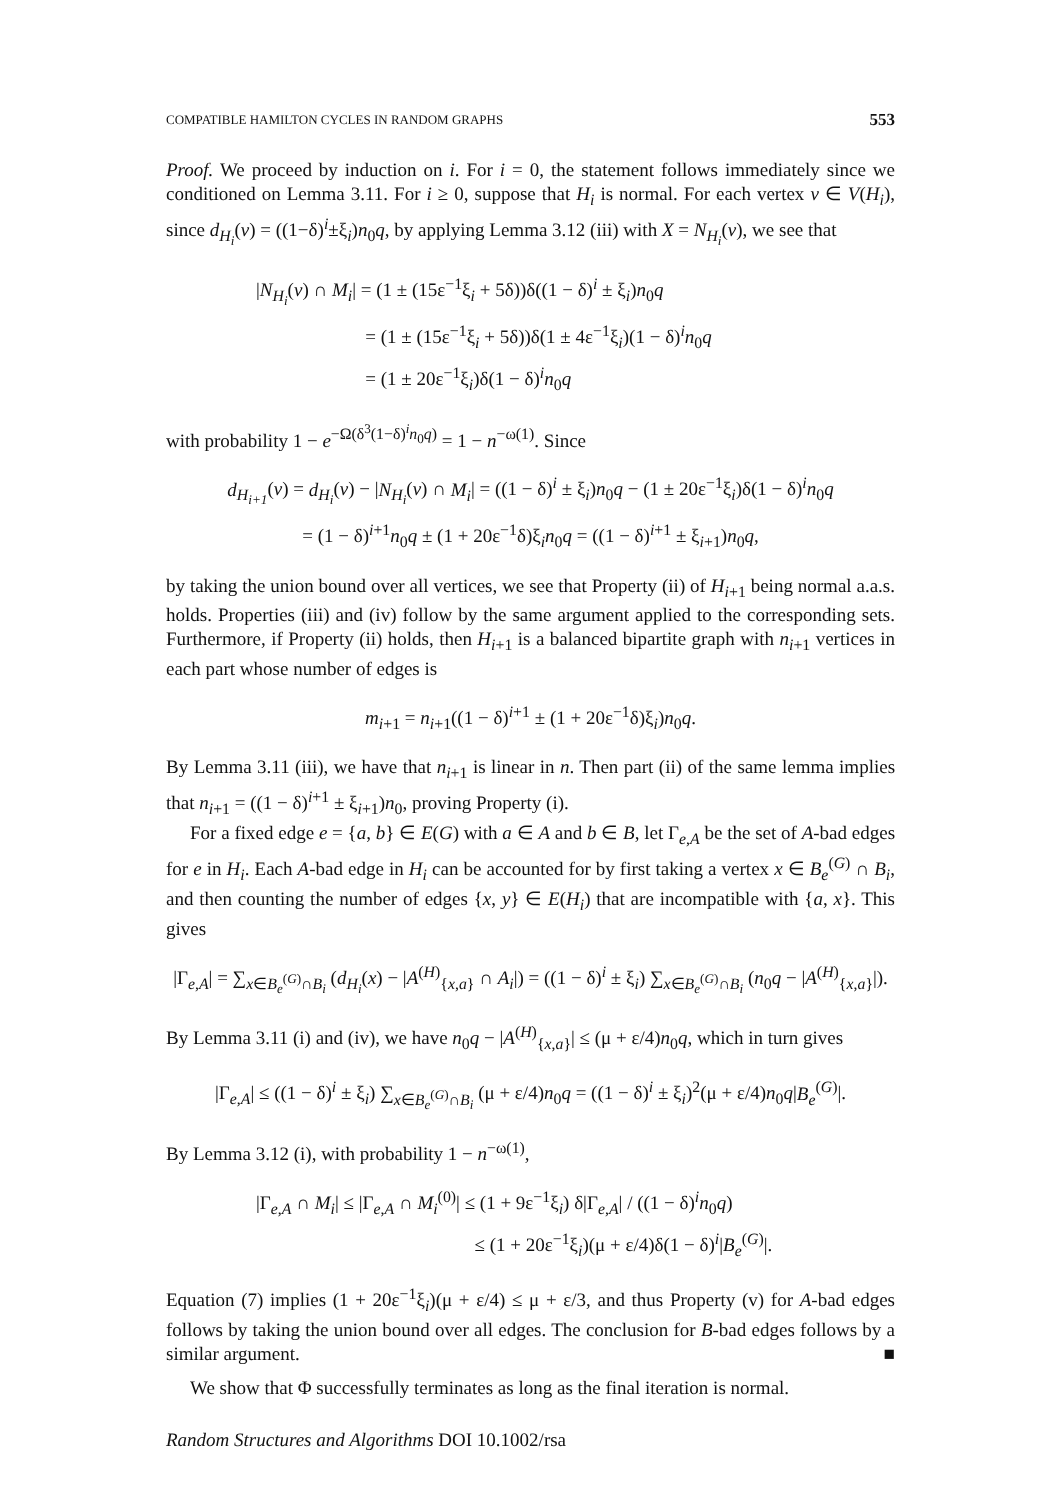COMPATIBLE HAMILTON CYCLES IN RANDOM GRAPHS 553
Proof. We proceed by induction on i. For i = 0, the statement follows immediately since we conditioned on Lemma 3.11. For i ≥ 0, suppose that H<sub>i</sub> is normal. For each vertex v ∈ V(H<sub>i</sub>), since d<sub>H<sub>i</sub></sub>(v) = ((1−δ)<sup>i</sup>±ξ<sub>i</sub>)n<sub>0</sub>q, by applying Lemma 3.12 (iii) with X = N<sub>H<sub>i</sub></sub>(v), we see that
|N<sub>H<sub>i</sub></sub>(v) ∩ M<sub>i</sub>| = (1 ± (15ε<sup>−1</sup>ξ<sub>i</sub> + 5δ))δ((1 − δ)<sup>i</sup> ± ξ<sub>i</sub>)n<sub>0</sub>q
= (1 ± (15ε<sup>−1</sup>ξ<sub>i</sub> + 5δ))δ(1 ± 4ε<sup>−1</sup>ξ<sub>i</sub>)(1 − δ)<sup>i</sup>n<sub>0</sub>q
= (1 ± 20ε<sup>−1</sup>ξ<sub>i</sub>)δ(1 − δ)<sup>i</sup>n<sub>0</sub>q
with probability 1 − e<sup>−Ω(δ<sup>3</sup>(1−δ)<sup>i</sup>n<sub>0</sub>q)</sup> = 1 − n<sup>−ω(1)</sup>. Since
d<sub>H<sub>i+1</sub></sub>(v) = d<sub>H<sub>i</sub></sub>(v) − |N<sub>H<sub>i</sub></sub>(v) ∩ M<sub>i</sub>| = ((1 − δ)<sup>i</sup> ± ξ<sub>i</sub>)n<sub>0</sub>q − (1 ± 20ε<sup>−1</sup>ξ<sub>i</sub>)δ(1 − δ)<sup>i</sup>n<sub>0</sub>q
= (1 − δ)<sup>i+1</sup>n<sub>0</sub>q ± (1 + 20ε<sup>−1</sup>δ)ξ<sub>i</sub>n<sub>0</sub>q = ((1 − δ)<sup>i+1</sup> ± ξ<sub>i+1</sub>)n<sub>0</sub>q,
by taking the union bound over all vertices, we see that Property (ii) of H<sub>i+1</sub> being normal a.a.s. holds. Properties (iii) and (iv) follow by the same argument applied to the corresponding sets. Furthermore, if Property (ii) holds, then H<sub>i+1</sub> is a balanced bipartite graph with n<sub>i+1</sub> vertices in each part whose number of edges is
m<sub>i+1</sub> = n<sub>i+1</sub>((1 − δ)<sup>i+1</sup> ± (1 + 20ε<sup>−1</sup>δ)ξ<sub>i</sub>)n<sub>0</sub>q.
By Lemma 3.11 (iii), we have that n<sub>i+1</sub> is linear in n. Then part (ii) of the same lemma implies that n<sub>i+1</sub> = ((1 − δ)<sup>i+1</sup> ± ξ<sub>i+1</sub>)n<sub>0</sub>, proving Property (i).
For a fixed edge e = {a, b} ∈ E(G) with a ∈ A and b ∈ B, let Γ<sub>e,A</sub> be the set of A-bad edges for e in H<sub>i</sub>. Each A-bad edge in H<sub>i</sub> can be accounted for by first taking a vertex x ∈ B<sub>e</sub><sup>(G)</sup> ∩ B<sub>i</sub>, and then counting the number of edges {x, y} ∈ E(H<sub>i</sub>) that are incompatible with {a, x}. This gives
|Γ<sub>e,A</sub>| = ∑<sub>x∈B<sub>e</sub><sup>(G)</sup>∩B<sub>i</sub></sub> (d<sub>H<sub>i</sub></sub>(x) − |A<sup>(H)</sup><sub>{x,a}</sub> ∩ A<sub>i</sub>|) = ((1 − δ)<sup>i</sup> ± ξ<sub>i</sub>) ∑<sub>x∈B<sub>e</sub><sup>(G)</sup>∩B<sub>i</sub></sub> (n<sub>0</sub>q − |A<sup>(H)</sup><sub>{x,a}</sub>|).
By Lemma 3.11 (i) and (iv), we have n<sub>0</sub>q − |A<sup>(H)</sup><sub>{x,a}</sub>| ≤ (μ + ε/4)n<sub>0</sub>q, which in turn gives
|Γ<sub>e,A</sub>| ≤ ((1 − δ)<sup>i</sup> ± ξ<sub>i</sub>) ∑<sub>x∈B<sub>e</sub><sup>(G)</sup>∩B<sub>i</sub></sub> (μ + ε/4)n<sub>0</sub>q = ((1 − δ)<sup>i</sup> ± ξ<sub>i</sub>)<sup>2</sup>(μ + ε/4)n<sub>0</sub>q|B<sub>e</sub><sup>(G)</sup>|.
By Lemma 3.12 (i), with probability 1 − n<sup>−ω(1)</sup>,
|Γ<sub>e,A</sub> ∩ M<sub>i</sub>| ≤ |Γ<sub>e,A</sub> ∩ M<sub>i</sub><sup>(0)</sup>| ≤ (1 + 9ε<sup>−1</sup>ξ<sub>i</sub>) δ|Γ<sub>e,A</sub>| / ((1 − δ)<sup>i</sup>n<sub>0</sub>q)
≤ (1 + 20ε<sup>−1</sup>ξ<sub>i</sub>)(μ + ε/4)δ(1 − δ)<sup>i</sup>|B<sub>e</sub><sup>(G)</sup>|.
Equation (7) implies (1 + 20ε<sup>−1</sup>ξ<sub>i</sub>)(μ + ε/4) ≤ μ + ε/3, and thus Property (v) for A-bad edges follows by taking the union bound over all edges. The conclusion for B-bad edges follows by a similar argument. ■
We show that Φ successfully terminates as long as the final iteration is normal.
Random Structures and Algorithms DOI 10.1002/rsa